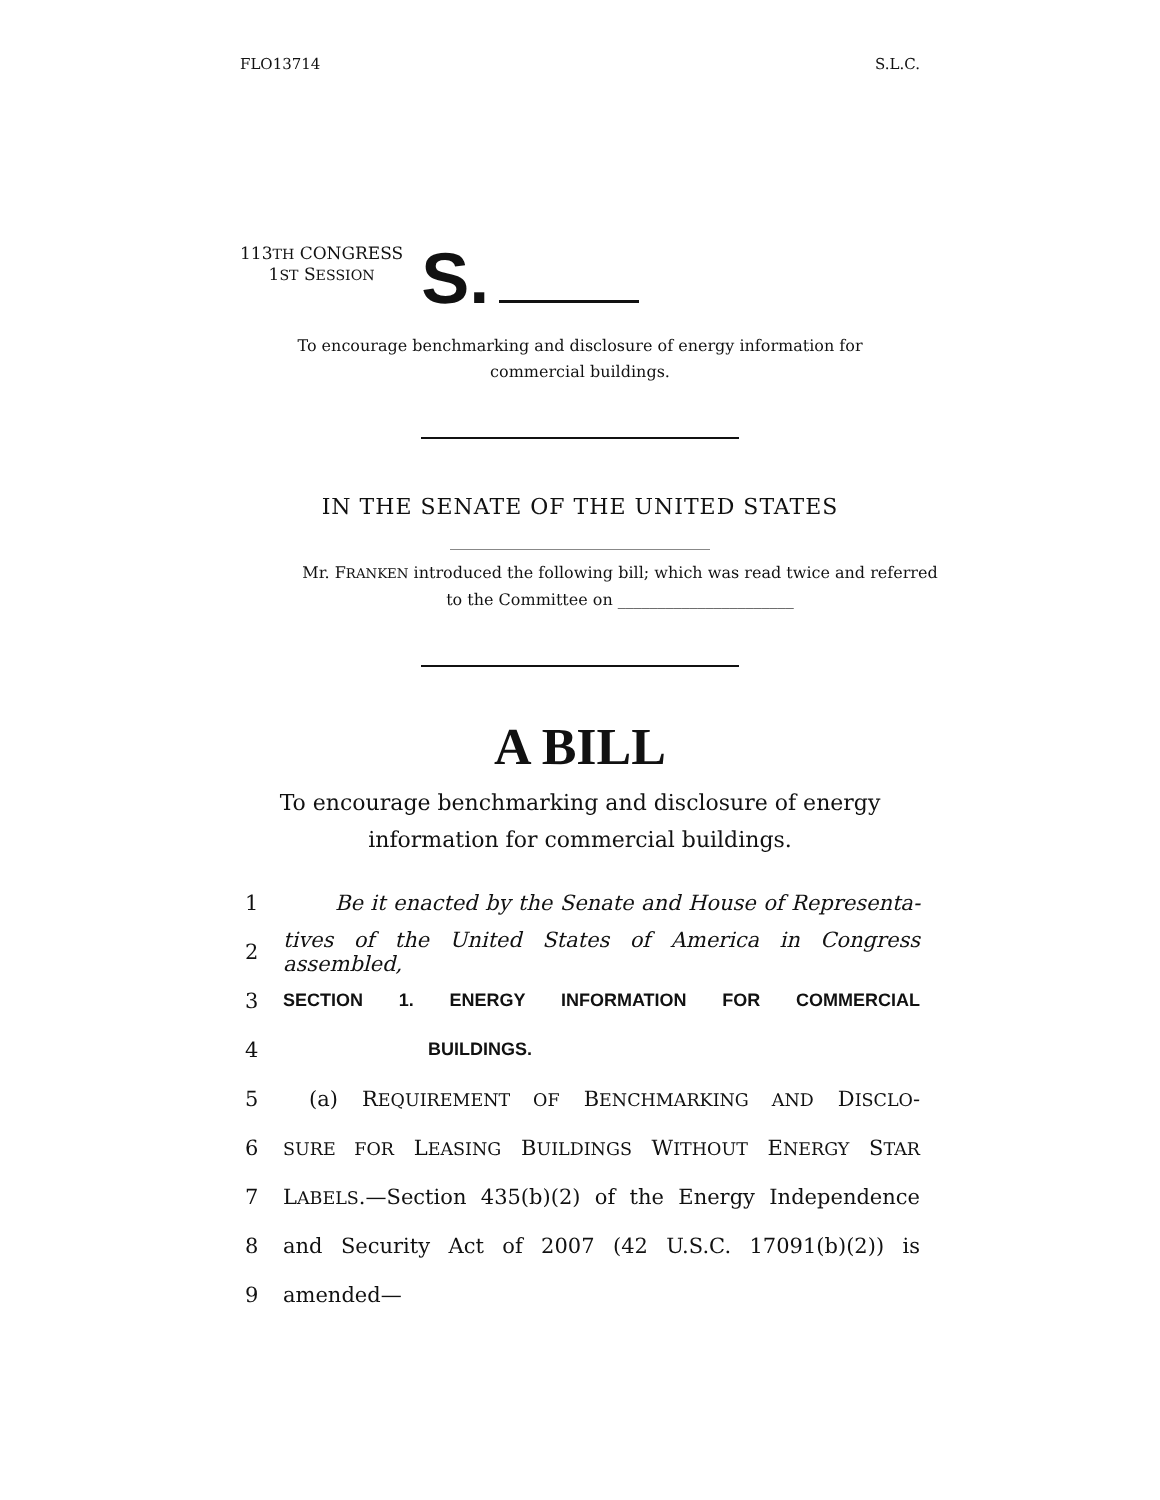FLO13714 S.L.C.
113TH CONGRESS
1ST SESSION
S.
To encourage benchmarking and disclosure of energy information for
commercial buildings.
IN THE SENATE OF THE UNITED STATES
Mr. FRANKEN introduced the following bill; which was read twice and referred
to the Committee on ______________________
A BILL
To encourage benchmarking and disclosure of energy
information for commercial buildings.
1 Be it enacted by the Senate and House of Representa-
2 tives of the United States of America in Congress assembled,
3 SECTION 1. ENERGY INFORMATION FOR COMMERCIAL
4 BUILDINGS.
5 (a) REQUIREMENT OF BENCHMARKING AND DISCLO-
6 SURE FOR LEASING BUILDINGS WITHOUT ENERGY STAR
7 LABELS.—Section 435(b)(2) of the Energy Independence
8 and Security Act of 2007 (42 U.S.C. 17091(b)(2)) is
9 amended—